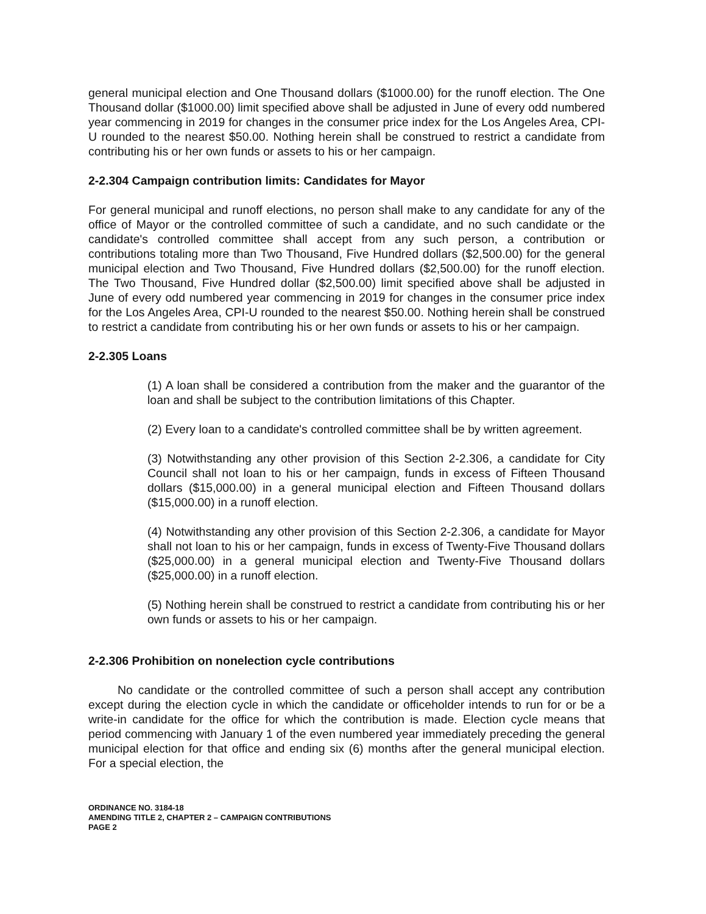general municipal election and One Thousand dollars ($1000.00) for the runoff election. The One Thousand dollar ($1000.00) limit specified above shall be adjusted in June of every odd numbered year commencing in 2019 for changes in the consumer price index for the Los Angeles Area, CPI-U rounded to the nearest $50.00. Nothing herein shall be construed to restrict a candidate from contributing his or her own funds or assets to his or her campaign.
2-2.304 Campaign contribution limits: Candidates for Mayor
For general municipal and runoff elections, no person shall make to any candidate for any of the office of Mayor or the controlled committee of such a candidate, and no such candidate or the candidate's controlled committee shall accept from any such person, a contribution or contributions totaling more than Two Thousand, Five Hundred dollars ($2,500.00) for the general municipal election and Two Thousand, Five Hundred dollars ($2,500.00) for the runoff election. The Two Thousand, Five Hundred dollar ($2,500.00) limit specified above shall be adjusted in June of every odd numbered year commencing in 2019 for changes in the consumer price index for the Los Angeles Area, CPI-U rounded to the nearest $50.00. Nothing herein shall be construed to restrict a candidate from contributing his or her own funds or assets to his or her campaign.
2-2.305 Loans
(1) A loan shall be considered a contribution from the maker and the guarantor of the loan and shall be subject to the contribution limitations of this Chapter.
(2) Every loan to a candidate's controlled committee shall be by written agreement.
(3) Notwithstanding any other provision of this Section 2-2.306, a candidate for City Council shall not loan to his or her campaign, funds in excess of Fifteen Thousand dollars ($15,000.00) in a general municipal election and Fifteen Thousand dollars ($15,000.00) in a runoff election.
(4) Notwithstanding any other provision of this Section 2-2.306, a candidate for Mayor shall not loan to his or her campaign, funds in excess of Twenty-Five Thousand dollars ($25,000.00) in a general municipal election and Twenty-Five Thousand dollars ($25,000.00) in a runoff election.
(5) Nothing herein shall be construed to restrict a candidate from contributing his or her own funds or assets to his or her campaign.
2-2.306 Prohibition on nonelection cycle contributions
No candidate or the controlled committee of such a person shall accept any contribution except during the election cycle in which the candidate or officeholder intends to run for or be a write-in candidate for the office for which the contribution is made. Election cycle means that period commencing with January 1 of the even numbered year immediately preceding the general municipal election for that office and ending six (6) months after the general municipal election. For a special election, the
ORDINANCE NO. 3184-18
AMENDING TITLE 2, CHAPTER 2 – CAMPAIGN CONTRIBUTIONS
PAGE 2